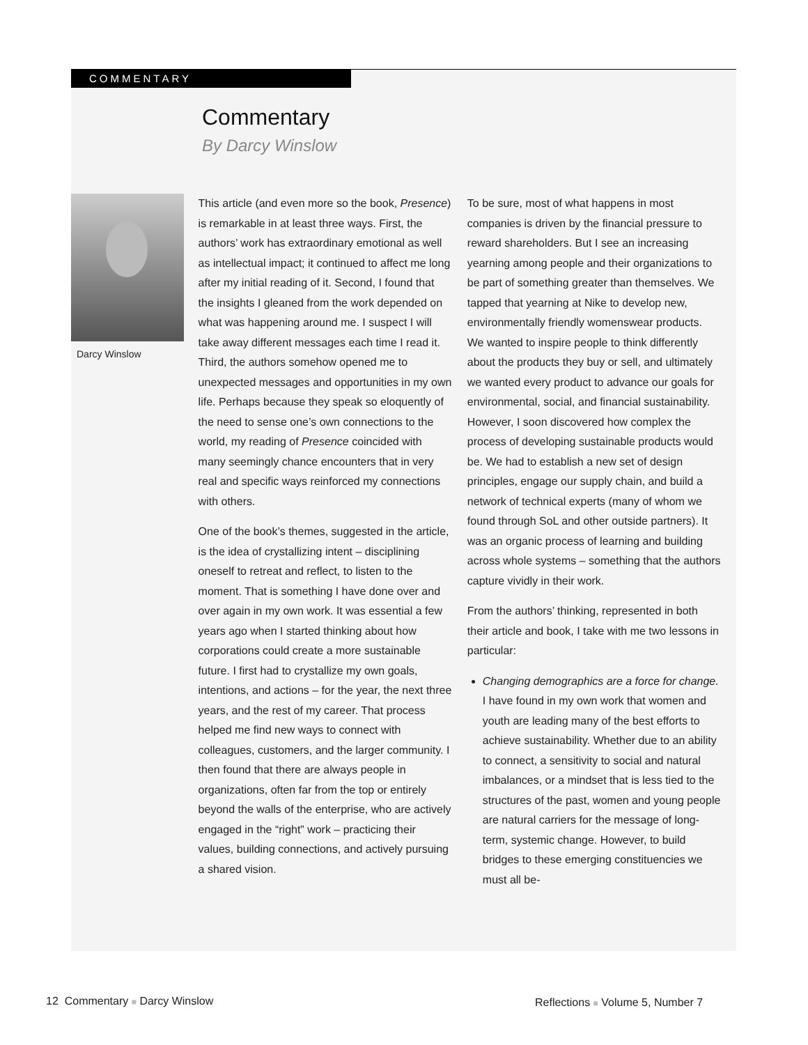COMMENTARY
Commentary
By Darcy Winslow
Darcy Winslow
This article (and even more so the book, Presence) is remarkable in at least three ways. First, the authors’ work has extraordinary emotional as well as intellectual impact; it continued to affect me long after my initial reading of it. Second, I found that the insights I gleaned from the work depended on what was happening around me. I suspect I will take away different messages each time I read it. Third, the authors somehow opened me to unexpected messages and opportunities in my own life. Perhaps because they speak so eloquently of the need to sense one’s own connections to the world, my reading of Presence coincided with many seemingly chance encounters that in very real and specific ways reinforced my connections with others.
One of the book’s themes, suggested in the article, is the idea of crystallizing intent – disciplining oneself to retreat and reflect, to listen to the moment. That is something I have done over and over again in my own work. It was essential a few years ago when I started thinking about how corporations could create a more sustainable future. I first had to crystallize my own goals, intentions, and actions – for the year, the next three years, and the rest of my career. That process helped me find new ways to connect with colleagues, customers, and the larger community. I then found that there are always people in organizations, often far from the top or entirely beyond the walls of the enterprise, who are actively engaged in the “right” work – practicing their values, building connections, and actively pursuing a shared vision.
To be sure, most of what happens in most companies is driven by the financial pressure to reward shareholders. But I see an increasing yearning among people and their organizations to be part of something greater than themselves. We tapped that yearning at Nike to develop new, environmentally friendly womenswear products. We wanted to inspire people to think differently about the products they buy or sell, and ultimately we wanted every product to advance our goals for environmental, social, and financial sustainability. However, I soon discovered how complex the process of developing sustainable products would be. We had to establish a new set of design principles, engage our supply chain, and build a network of technical experts (many of whom we found through SoL and other outside partners). It was an organic process of learning and building across whole systems – something that the authors capture vividly in their work.
From the authors’ thinking, represented in both their article and book, I take with me two lessons in particular:
Changing demographics are a force for change. I have found in my own work that women and youth are leading many of the best efforts to achieve sustainability. Whether due to an ability to connect, a sensitivity to social and natural imbalances, or a mindset that is less tied to the structures of the past, women and young people are natural carriers for the message of long-term, systemic change. However, to build bridges to these emerging constituencies we must all be-
12 Commentary ■ Darcy Winslow
Reflections ■ Volume 5, Number 7